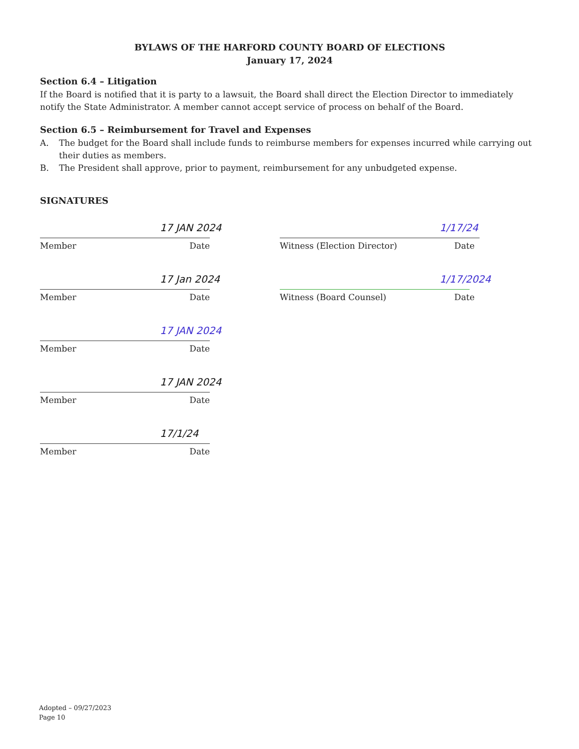BYLAWS OF THE HARFORD COUNTY BOARD OF ELECTIONS
January 17, 2024
Section 6.4 – Litigation
If the Board is notified that it is party to a lawsuit, the Board shall direct the Election Director to immediately notify the State Administrator. A member cannot accept service of process on behalf of the Board.
Section 6.5 – Reimbursement for Travel and Expenses
A. The budget for the Board shall include funds to reimburse members for expenses incurred while carrying out their duties as members.
B. The President shall approve, prior to payment, reimbursement for any unbudgeted expense.
SIGNATURES
17 JAN 2024
Member Date
17 Jan 2024
Member Date
17 JAN 2024
Member Date
17 JAN 2024
Member Date
17/1/24
Member Date
1/17/24
Witness (Election Director) Date
1/17/2024
Witness (Board Counsel) Date
Adopted – 09/27/2023
Page 10